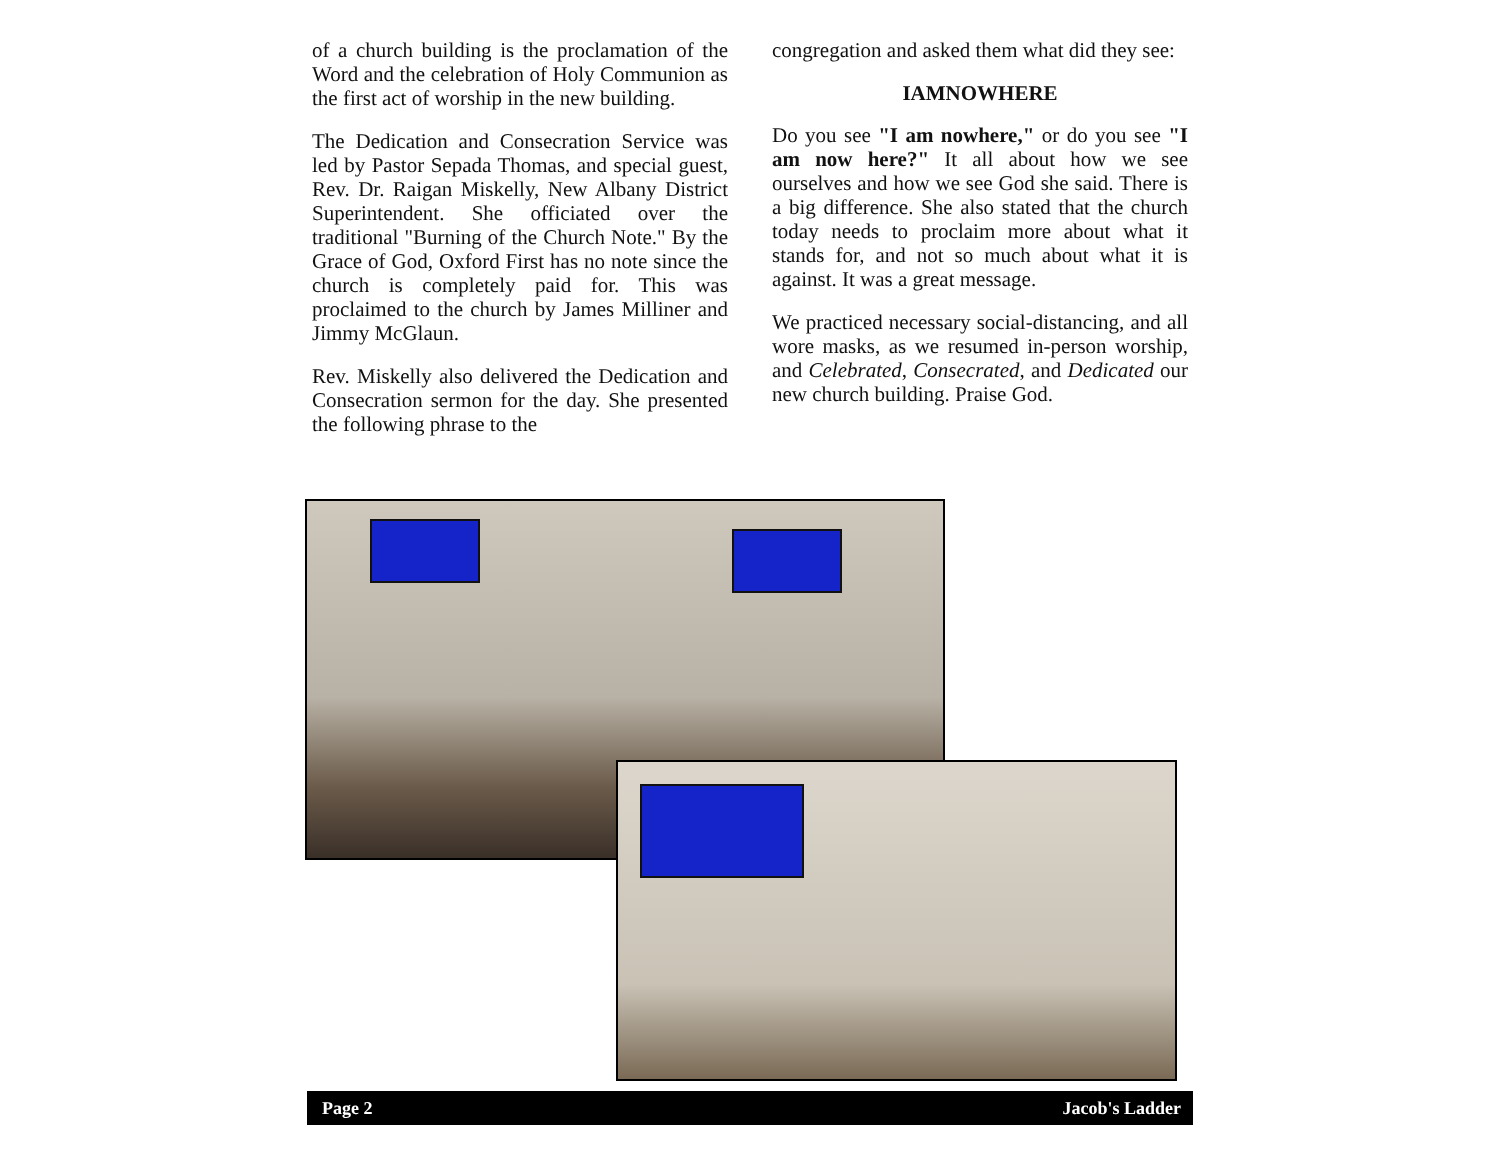of a church building is the proclamation of the Word and the celebration of Holy Communion as the first act of worship in the new building.
The Dedication and Consecration Service was led by Pastor Sepada Thomas, and special guest, Rev. Dr. Raigan Miskelly, New Albany District Superintendent. She officiated over the traditional "Burning of the Church Note." By the Grace of God, Oxford First has no note since the church is completely paid for. This was proclaimed to the church by James Milliner and Jimmy McGlaun.
Rev. Miskelly also delivered the Dedication and Consecration sermon for the day. She presented the following phrase to the
congregation and asked them what did they see:
IAMNOWHERE
Do you see "I am nowhere," or do you see "I am now here?" It all about how we see ourselves and how we see God she said. There is a big difference. She also stated that the church today needs to proclaim more about what it stands for, and not so much about what it is against. It was a great message.
We practiced necessary social-distancing, and all wore masks, as we resumed in-person worship, and Celebrated, Consecrated, and Dedicated our new church building. Praise God.
Page 2 Jacob's Ladder